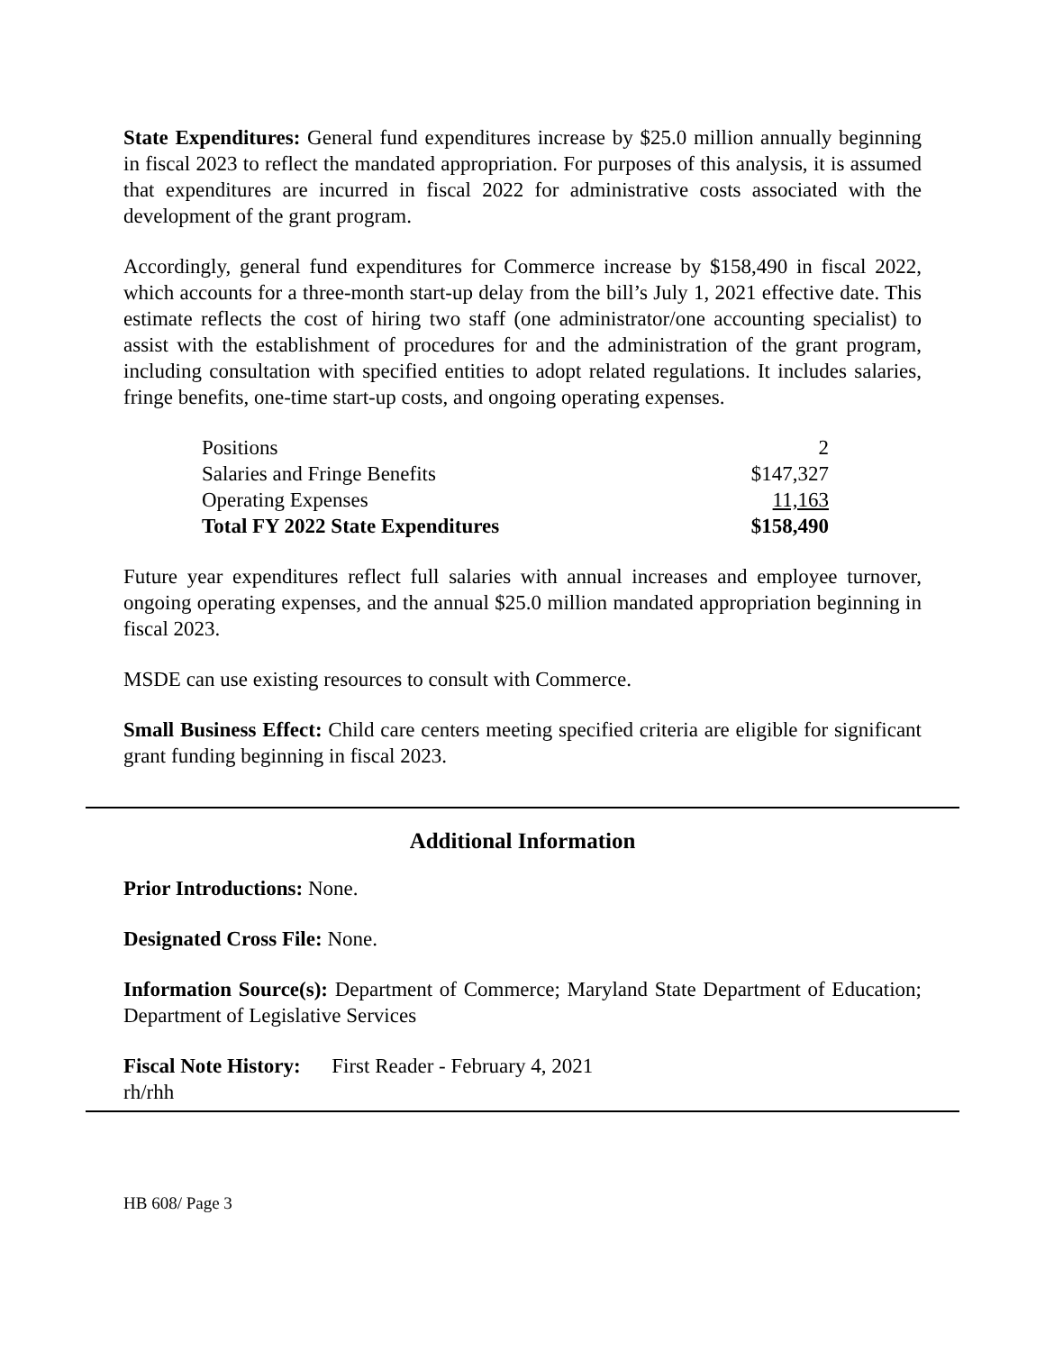State Expenditures: General fund expenditures increase by $25.0 million annually beginning in fiscal 2023 to reflect the mandated appropriation. For purposes of this analysis, it is assumed that expenditures are incurred in fiscal 2022 for administrative costs associated with the development of the grant program.
Accordingly, general fund expenditures for Commerce increase by $158,490 in fiscal 2022, which accounts for a three-month start-up delay from the bill’s July 1, 2021 effective date. This estimate reflects the cost of hiring two staff (one administrator/one accounting specialist) to assist with the establishment of procedures for and the administration of the grant program, including consultation with specified entities to adopt related regulations. It includes salaries, fringe benefits, one-time start-up costs, and ongoing operating expenses.
| Positions | 2 |
| Salaries and Fringe Benefits | $147,327 |
| Operating Expenses | 11,163 |
| Total FY 2022 State Expenditures | $158,490 |
Future year expenditures reflect full salaries with annual increases and employee turnover, ongoing operating expenses, and the annual $25.0 million mandated appropriation beginning in fiscal 2023.
MSDE can use existing resources to consult with Commerce.
Small Business Effect: Child care centers meeting specified criteria are eligible for significant grant funding beginning in fiscal 2023.
Additional Information
Prior Introductions: None.
Designated Cross File: None.
Information Source(s): Department of Commerce; Maryland State Department of Education; Department of Legislative Services
Fiscal Note History: First Reader - February 4, 2021
rh/rhh
HB 608/ Page 3